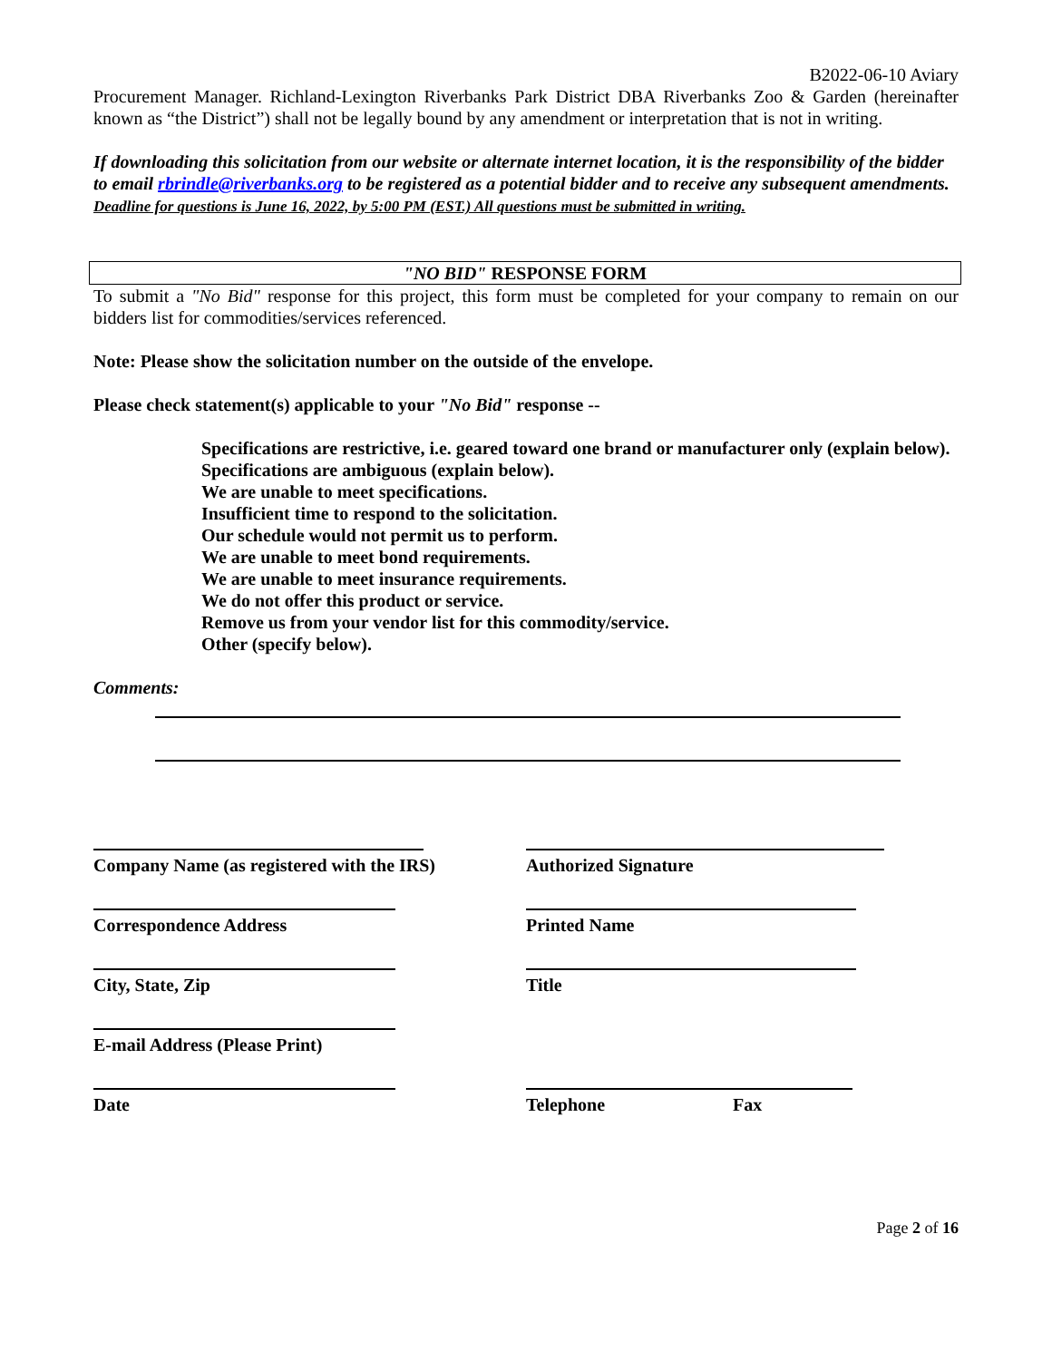B2022-06-10 Aviary
Procurement Manager. Richland-Lexington Riverbanks Park District DBA Riverbanks Zoo & Garden (hereinafter known as “the District”) shall not be legally bound by any amendment or interpretation that is not in writing.
If downloading this solicitation from our website or alternate internet location, it is the responsibility of the bidder to email rbrindle@riverbanks.org to be registered as a potential bidder and to receive any subsequent amendments. Deadline for questions is June 16, 2022, by 5:00 PM (EST.) All questions must be submitted in writing.
"NO BID" RESPONSE FORM
To submit a "No Bid" response for this project, this form must be completed for your company to remain on our bidders list for commodities/services referenced.
Note: Please show the solicitation number on the outside of the envelope.
Please check statement(s) applicable to your "No Bid" response --
Specifications are restrictive, i.e. geared toward one brand or manufacturer only (explain below).
Specifications are ambiguous (explain below).
We are unable to meet specifications.
Insufficient time to respond to the solicitation.
Our schedule would not permit us to perform.
We are unable to meet bond requirements.
We are unable to meet insurance requirements.
We do not offer this product or service.
Remove us from your vendor list for this commodity/service.
Other (specify below).
Comments:
Company Name (as registered with the IRS)
Authorized Signature
Correspondence Address Printed Name
City, State, Zip Title
E-mail Address (Please Print)
Date Telephone Fax
Page 2 of 16